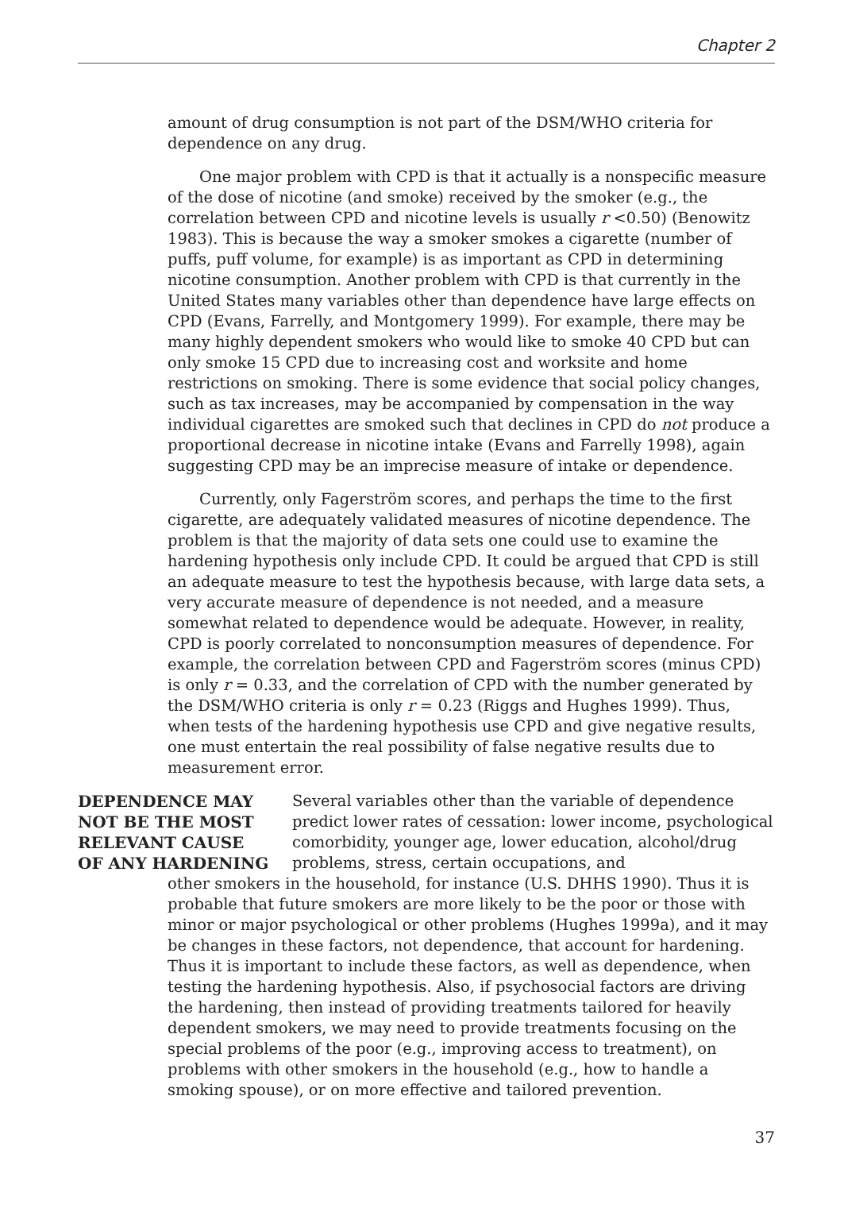Chapter 2
amount of drug consumption is not part of the DSM/WHO criteria for dependence on any drug.
One major problem with CPD is that it actually is a nonspecific measure of the dose of nicotine (and smoke) received by the smoker (e.g., the correlation between CPD and nicotine levels is usually r <0.50) (Benowitz 1983). This is because the way a smoker smokes a cigarette (number of puffs, puff volume, for example) is as important as CPD in determining nicotine consumption. Another problem with CPD is that currently in the United States many variables other than dependence have large effects on CPD (Evans, Farrelly, and Montgomery 1999). For example, there may be many highly dependent smokers who would like to smoke 40 CPD but can only smoke 15 CPD due to increasing cost and worksite and home restrictions on smoking. There is some evidence that social policy changes, such as tax increases, may be accompanied by compensation in the way individual cigarettes are smoked such that declines in CPD do not produce a proportional decrease in nicotine intake (Evans and Farrelly 1998), again suggesting CPD may be an imprecise measure of intake or dependence.
Currently, only Fagerström scores, and perhaps the time to the first cigarette, are adequately validated measures of nicotine dependence. The problem is that the majority of data sets one could use to examine the hardening hypothesis only include CPD. It could be argued that CPD is still an adequate measure to test the hypothesis because, with large data sets, a very accurate measure of dependence is not needed, and a measure somewhat related to dependence would be adequate. However, in reality, CPD is poorly correlated to nonconsumption measures of dependence. For example, the correlation between CPD and Fagerström scores (minus CPD) is only r = 0.33, and the correlation of CPD with the number generated by the DSM/WHO criteria is only r = 0.23 (Riggs and Hughes 1999). Thus, when tests of the hardening hypothesis use CPD and give negative results, one must entertain the real possibility of false negative results due to measurement error.
DEPENDENCE MAY
NOT BE THE MOST
RELEVANT CAUSE
OF ANY HARDENING
Several variables other than the variable of dependence predict lower rates of cessation: lower income, psychological comorbidity, younger age, lower education, alcohol/drug problems, stress, certain occupations, and
other smokers in the household, for instance (U.S. DHHS 1990). Thus it is probable that future smokers are more likely to be the poor or those with minor or major psychological or other problems (Hughes 1999a), and it may be changes in these factors, not dependence, that account for hardening. Thus it is important to include these factors, as well as dependence, when testing the hardening hypothesis. Also, if psychosocial factors are driving the hardening, then instead of providing treatments tailored for heavily dependent smokers, we may need to provide treatments focusing on the special problems of the poor (e.g., improving access to treatment), on problems with other smokers in the household (e.g., how to handle a smoking spouse), or on more effective and tailored prevention.
37